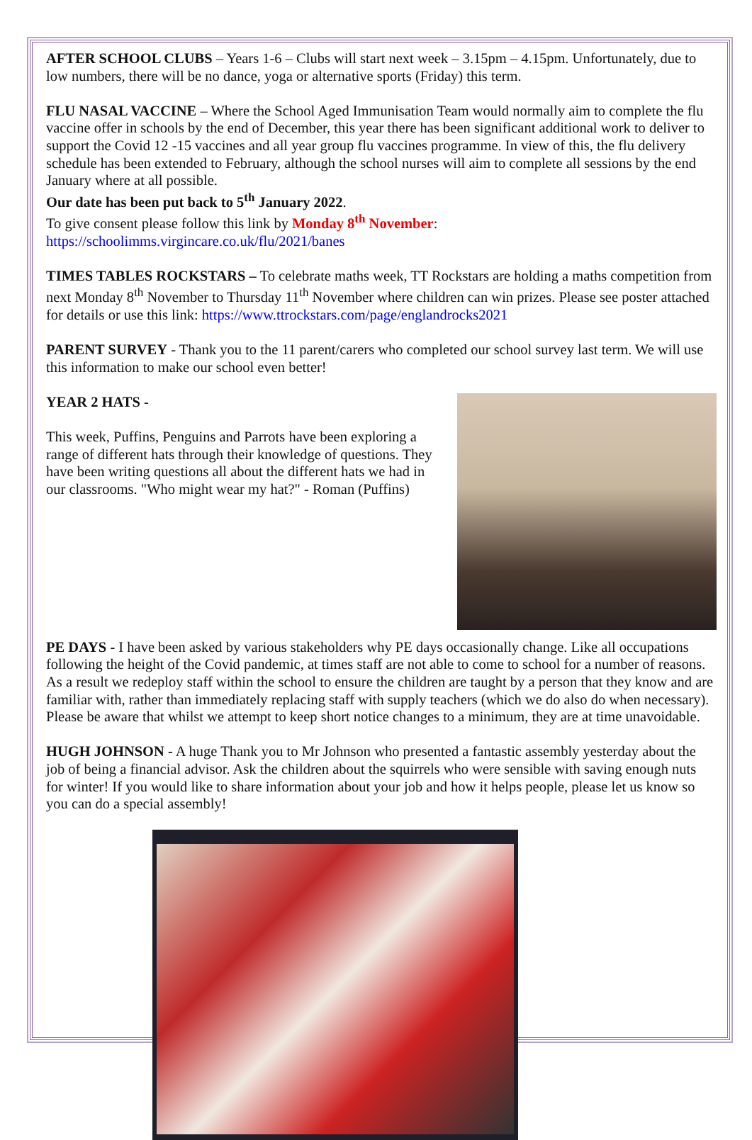AFTER SCHOOL CLUBS – Years 1-6 – Clubs will start next week – 3.15pm – 4.15pm. Unfortunately, due to low numbers, there will be no dance, yoga or alternative sports (Friday) this term.
FLU NASAL VACCINE – Where the School Aged Immunisation Team would normally aim to complete the flu vaccine offer in schools by the end of December, this year there has been significant additional work to deliver to support the Covid 12 -15 vaccines and all year group flu vaccines programme. In view of this, the flu delivery schedule has been extended to February, although the school nurses will aim to complete all sessions by the end January where at all possible.
Our date has been put back to 5<sup>th</sup> January 2022.
To give consent please follow this link by Monday 8<sup>th</sup> November:
https://schoolimms.virgincare.co.uk/flu/2021/banes
TIMES TABLES ROCKSTARS – To celebrate maths week, TT Rockstars are holding a maths competition from next Monday 8<sup>th</sup> November to Thursday 11<sup>th</sup> November where children can win prizes. Please see poster attached for details or use this link: https://www.ttrockstars.com/page/englandrocks2021
PARENT SURVEY - Thank you to the 11 parent/carers who completed our school survey last term. We will use this information to make our school even better!
YEAR 2 HATS -
This week, Puffins, Penguins and Parrots have been exploring a range of different hats through their knowledge of questions. They have been writing questions all about the different hats we had in our classrooms. "Who might wear my hat?" - Roman (Puffins)
PE DAYS - I have been asked by various stakeholders why PE days occasionally change. Like all occupations following the height of the Covid pandemic, at times staff are not able to come to school for a number of reasons. As a result we redeploy staff within the school to ensure the children are taught by a person that they know and are familiar with, rather than immediately replacing staff with supply teachers (which we do also do when necessary). Please be aware that whilst we attempt to keep short notice changes to a minimum, they are at time unavoidable.
HUGH JOHNSON - A huge Thank you to Mr Johnson who presented a fantastic assembly yesterday about the job of being a financial advisor. Ask the children about the squirrels who were sensible with saving enough nuts for winter! If you would like to share information about your job and how it helps people, please let us know so you can do a special assembly!